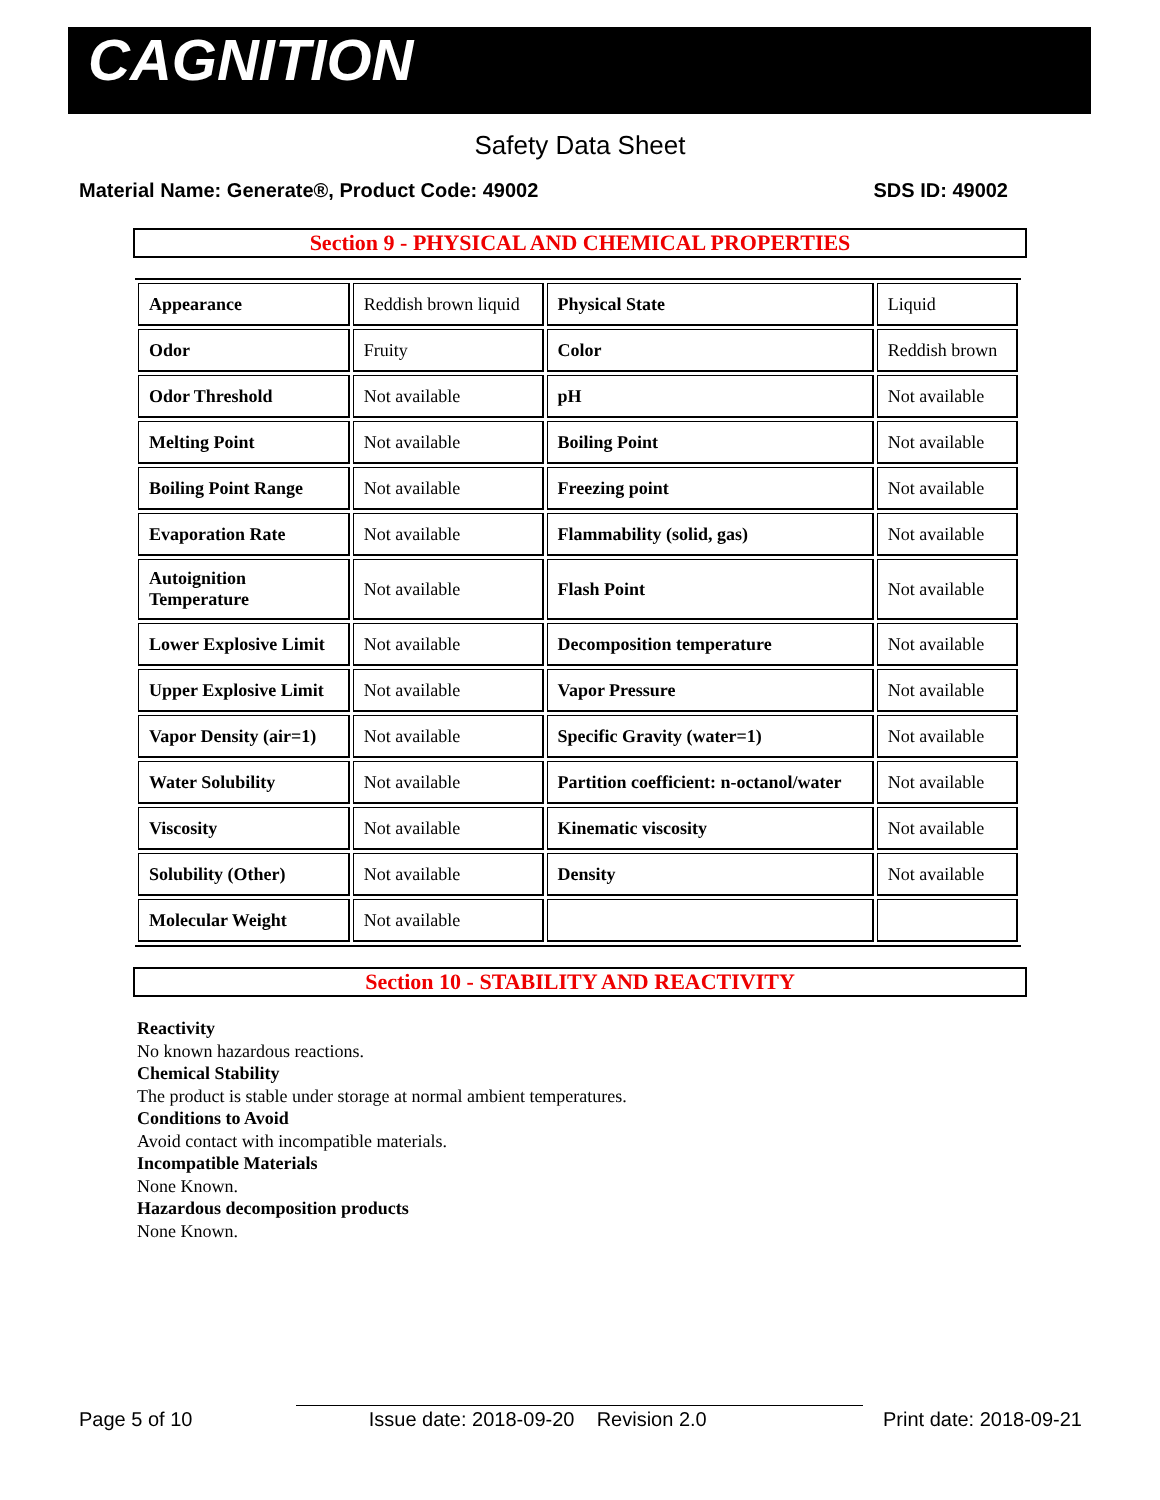CAGNITION
Safety Data Sheet
Material Name: Generate®, Product Code: 49002 SDS ID: 49002
Section 9 - PHYSICAL AND CHEMICAL PROPERTIES
| Appearance | Reddish brown liquid | Physical State | Liquid |
| Odor | Fruity | Color | Reddish brown |
| Odor Threshold | Not available | pH | Not available |
| Melting Point | Not available | Boiling Point | Not available |
| Boiling Point Range | Not available | Freezing point | Not available |
| Evaporation Rate | Not available | Flammability (solid, gas) | Not available |
| Autoignition Temperature | Not available | Flash Point | Not available |
| Lower Explosive Limit | Not available | Decomposition temperature | Not available |
| Upper Explosive Limit | Not available | Vapor Pressure | Not available |
| Vapor Density (air=1) | Not available | Specific Gravity (water=1) | Not available |
| Water Solubility | Not available | Partition coefficient: n-octanol/water | Not available |
| Viscosity | Not available | Kinematic viscosity | Not available |
| Solubility (Other) | Not available | Density | Not available |
| Molecular Weight | Not available | | |
Section 10 - STABILITY AND REACTIVITY
Reactivity
No known hazardous reactions.
Chemical Stability
The product is stable under storage at normal ambient temperatures.
Conditions to Avoid
Avoid contact with incompatible materials.
Incompatible Materials
None Known.
Hazardous decomposition products
None Known.
Page 5 of 10 Issue date: 2018-09-20 Revision 2.0 Print date: 2018-09-21